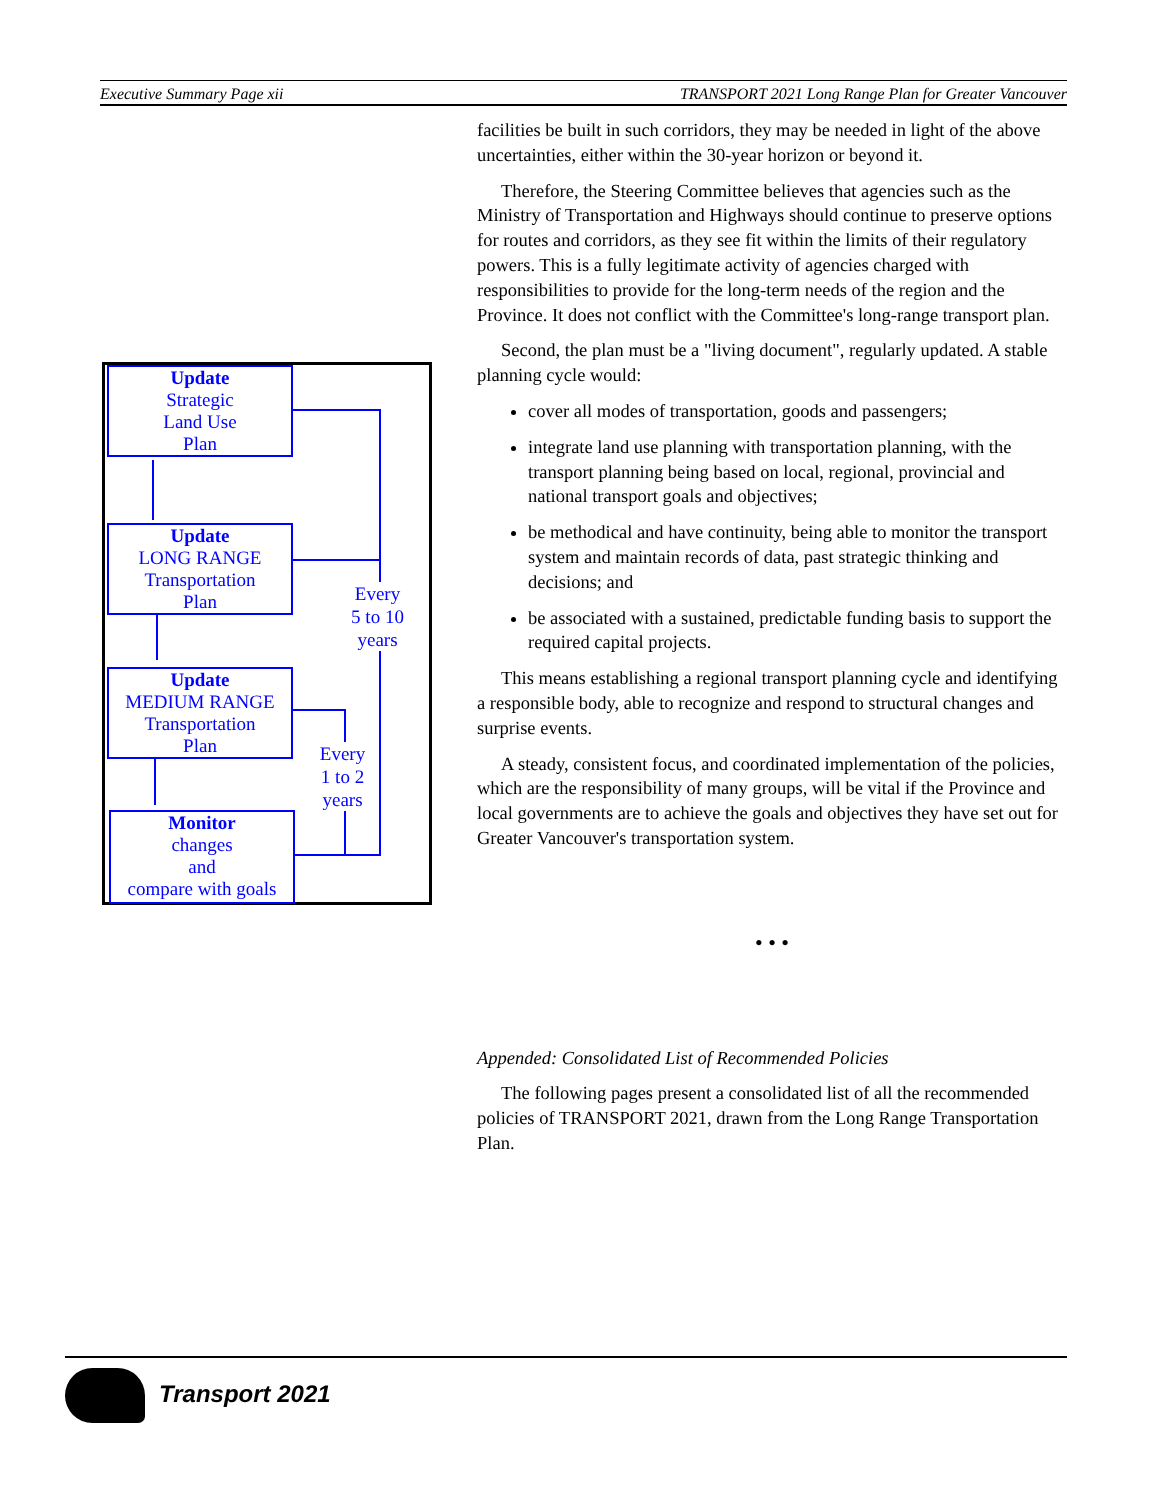Executive Summary Page xii TRANSPORT 2021 Long Range Plan for Greater Vancouver
Update
Strategic
Land Use
Plan
Update
LONG RANGE
Transportation
Plan
Update
MEDIUM RANGE
Transportation
Plan
Monitor
changes
and
compare with goals
Every
5 to 10
years
Every
1 to 2
years
facilities be built in such corridors, they may be needed in light of the above uncertainties, either within the 30-year horizon or beyond it.
Therefore, the Steering Committee believes that agencies such as the Ministry of Transportation and Highways should continue to preserve options for routes and corridors, as they see fit within the limits of their regulatory powers. This is a fully legitimate activity of agencies charged with responsibilities to provide for the long-term needs of the region and the Province. It does not conflict with the Committee's long-range transport plan.
Second, the plan must be a "living document", regularly updated. A stable planning cycle would:
cover all modes of transportation, goods and passengers;
integrate land use planning with transportation planning, with the transport planning being based on local, regional, provincial and national transport goals and objectives;
be methodical and have continuity, being able to monitor the transport system and maintain records of data, past strategic thinking and decisions; and
be associated with a sustained, predictable funding basis to support the required capital projects.
This means establishing a regional transport planning cycle and identifying a responsible body, able to recognize and respond to structural changes and surprise events.
A steady, consistent focus, and coordinated implementation of the policies, which are the responsibility of many groups, will be vital if the Province and local governments are to achieve the goals and objectives they have set out for Greater Vancouver's transportation system.
• • •
Appended: Consolidated List of Recommended Policies
The following pages present a consolidated list of all the recommended policies of TRANSPORT 2021, drawn from the Long Range Transportation Plan.
Transport 2021